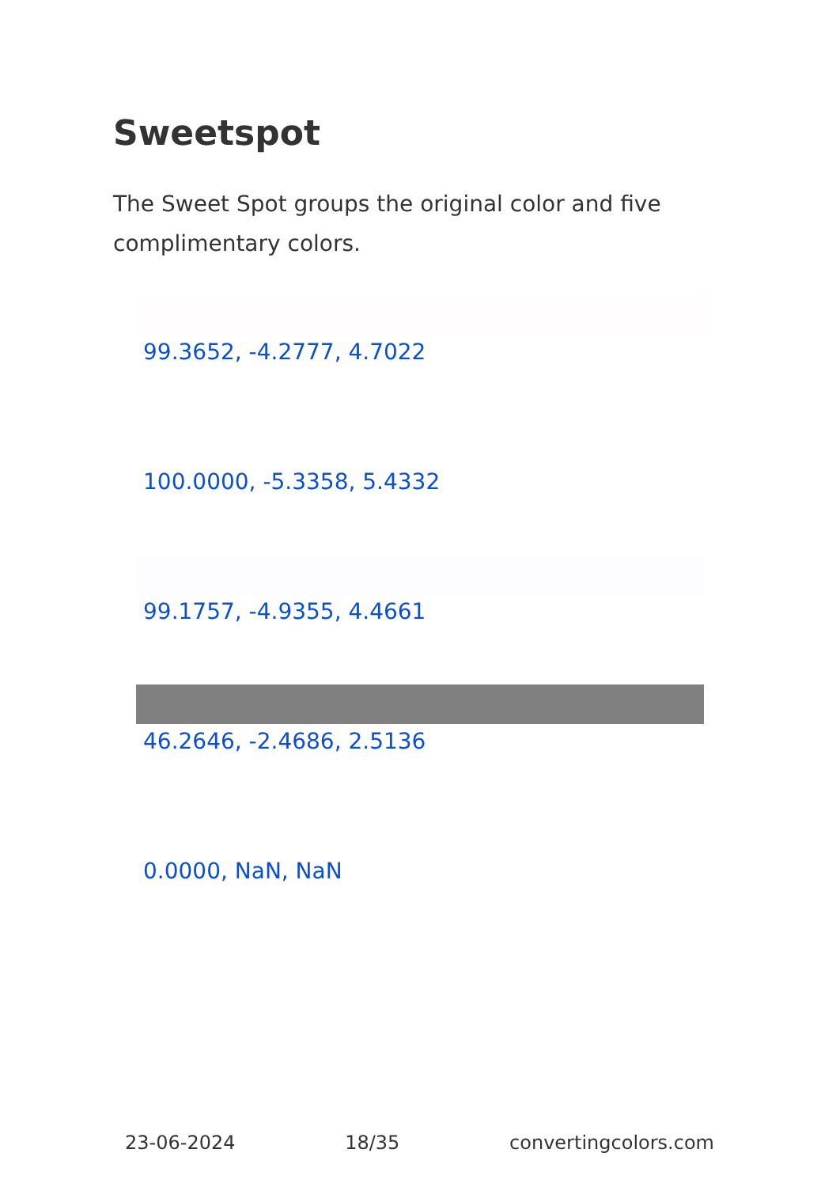Sweetspot
The Sweet Spot groups the original color and five complimentary colors.
99.3652, -4.2777, 4.7022
100.0000, -5.3358, 5.4332
99.1757, -4.9355, 4.4661
46.2646, -2.4686, 2.5136
0.0000, NaN, NaN
23-06-2024 18/35 convertingcolors.com